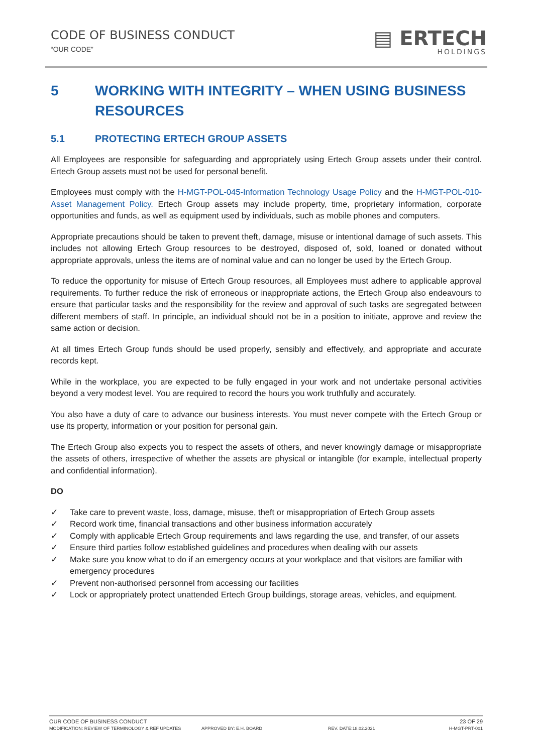CODE OF BUSINESS CONDUCT
“OUR CODE”
▤ ERTECH
HOLDINGS
5 WORKING WITH INTEGRITY – WHEN USING BUSINESS RESOURCES
5.1 PROTECTING ERTECH GROUP ASSETS
All Employees are responsible for safeguarding and appropriately using Ertech Group assets under their control. Ertech Group assets must not be used for personal benefit.
Employees must comply with the H-MGT-POL-045-Information Technology Usage Policy and the H-MGT-POL-010-Asset Management Policy. Ertech Group assets may include property, time, proprietary information, corporate opportunities and funds, as well as equipment used by individuals, such as mobile phones and computers.
Appropriate precautions should be taken to prevent theft, damage, misuse or intentional damage of such assets. This includes not allowing Ertech Group resources to be destroyed, disposed of, sold, loaned or donated without appropriate approvals, unless the items are of nominal value and can no longer be used by the Ertech Group.
To reduce the opportunity for misuse of Ertech Group resources, all Employees must adhere to applicable approval requirements. To further reduce the risk of erroneous or inappropriate actions, the Ertech Group also endeavours to ensure that particular tasks and the responsibility for the review and approval of such tasks are segregated between different members of staff. In principle, an individual should not be in a position to initiate, approve and review the same action or decision.
At all times Ertech Group funds should be used properly, sensibly and effectively, and appropriate and accurate records kept.
While in the workplace, you are expected to be fully engaged in your work and not undertake personal activities beyond a very modest level. You are required to record the hours you work truthfully and accurately.
You also have a duty of care to advance our business interests. You must never compete with the Ertech Group or use its property, information or your position for personal gain.
The Ertech Group also expects you to respect the assets of others, and never knowingly damage or misappropriate the assets of others, irrespective of whether the assets are physical or intangible (for example, intellectual property and confidential information).
DO
✓ Take care to prevent waste, loss, damage, misuse, theft or misappropriation of Ertech Group assets
✓ Record work time, financial transactions and other business information accurately
✓ Comply with applicable Ertech Group requirements and laws regarding the use, and transfer, of our assets
✓ Ensure third parties follow established guidelines and procedures when dealing with our assets
✓ Make sure you know what to do if an emergency occurs at your workplace and that visitors are familiar with emergency procedures
✓ Prevent non-authorised personnel from accessing our facilities
✓ Lock or appropriately protect unattended Ertech Group buildings, storage areas, vehicles, and equipment.
OUR CODE OF BUSINESS CONDUCT 23 OF 29
MODIFICATION: REVIEW OF TERMINOLOGY & REF UPDATES APPROVED BY: E.H. BOARD REV. DATE:18.02.2021 H-MGT-PRT-001